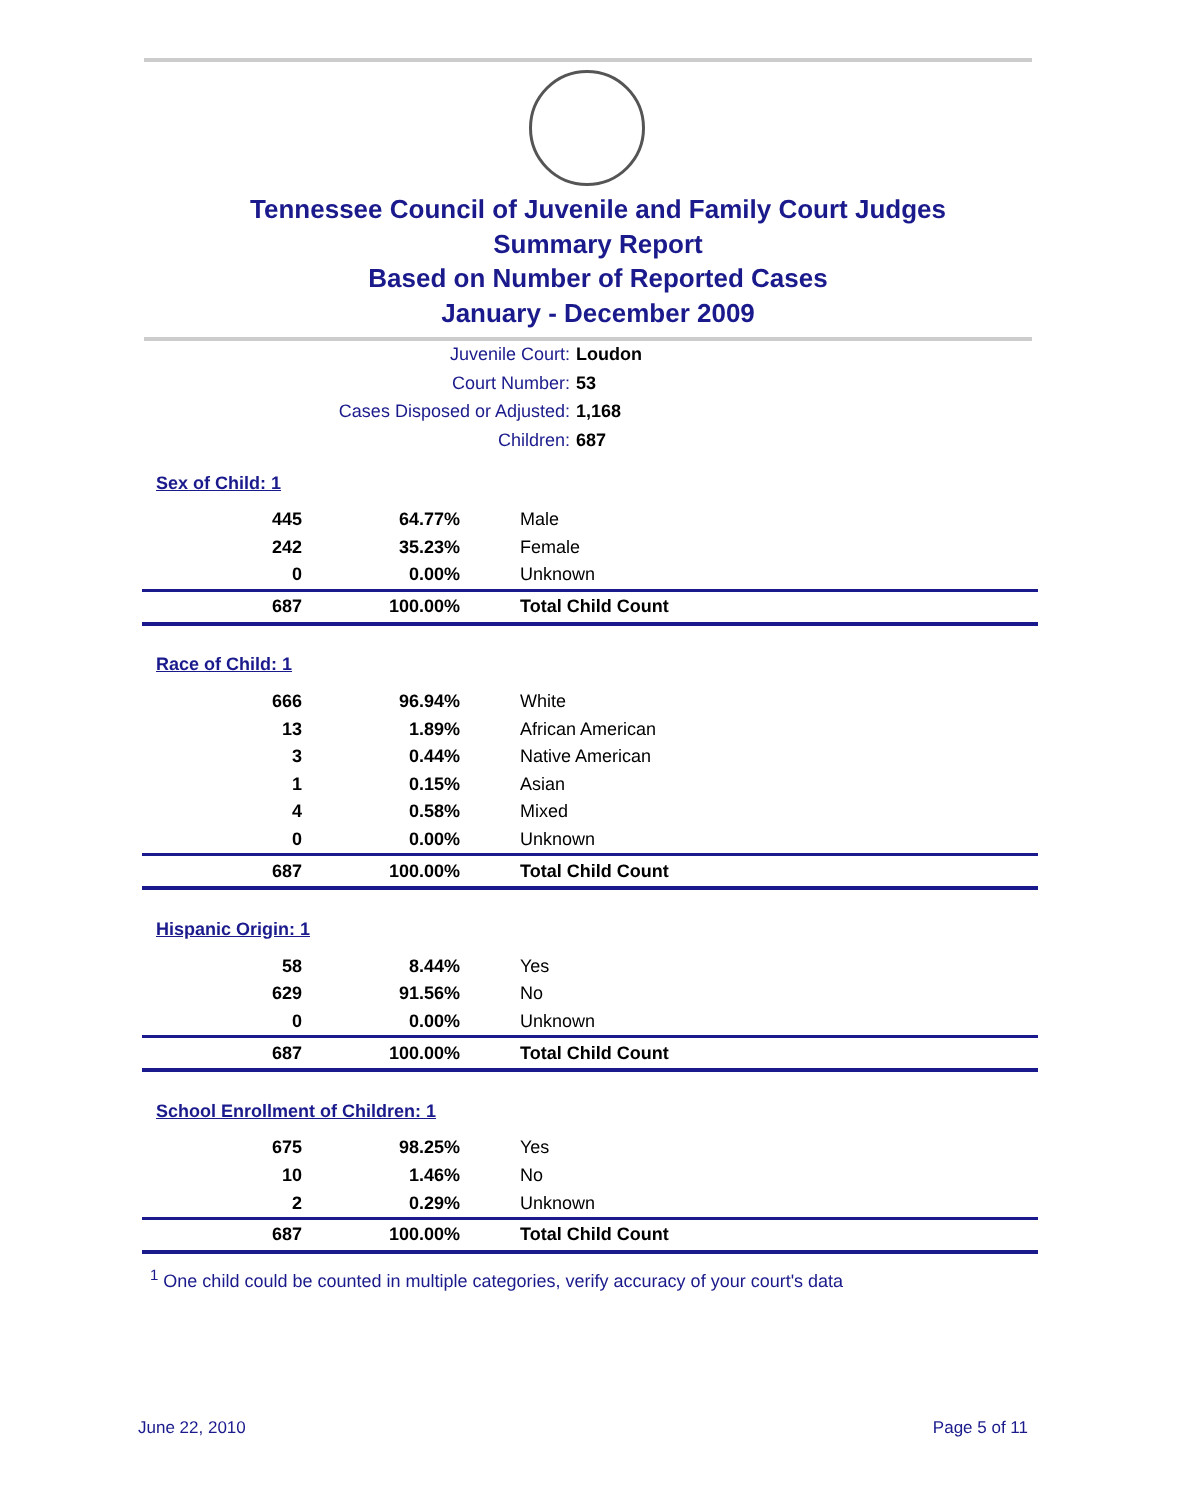Tennessee Council of Juvenile and Family Court Judges
Summary Report
Based on Number of Reported Cases
January - December 2009
Juvenile Court: Loudon
Court Number: 53
Cases Disposed or Adjusted: 1,168
Children: 687
| Sex of Child: 1 | | |
| 445 | 64.77% | Male |
| 242 | 35.23% | Female |
| 0 | 0.00% | Unknown |
| 687 | 100.00% | Total Child Count |
| Race of Child: 1 | | |
| 666 | 96.94% | White |
| 13 | 1.89% | African American |
| 3 | 0.44% | Native American |
| 1 | 0.15% | Asian |
| 4 | 0.58% | Mixed |
| 0 | 0.00% | Unknown |
| 687 | 100.00% | Total Child Count |
| Hispanic Origin: 1 | | |
| 58 | 8.44% | Yes |
| 629 | 91.56% | No |
| 0 | 0.00% | Unknown |
| 687 | 100.00% | Total Child Count |
| School Enrollment of Children: 1 | | |
| 675 | 98.25% | Yes |
| 10 | 1.46% | No |
| 2 | 0.29% | Unknown |
| 687 | 100.00% | Total Child Count |
<sup>1</sup> One child could be counted in multiple categories, verify accuracy of your court's data
June 22, 2010 Page 5 of 11